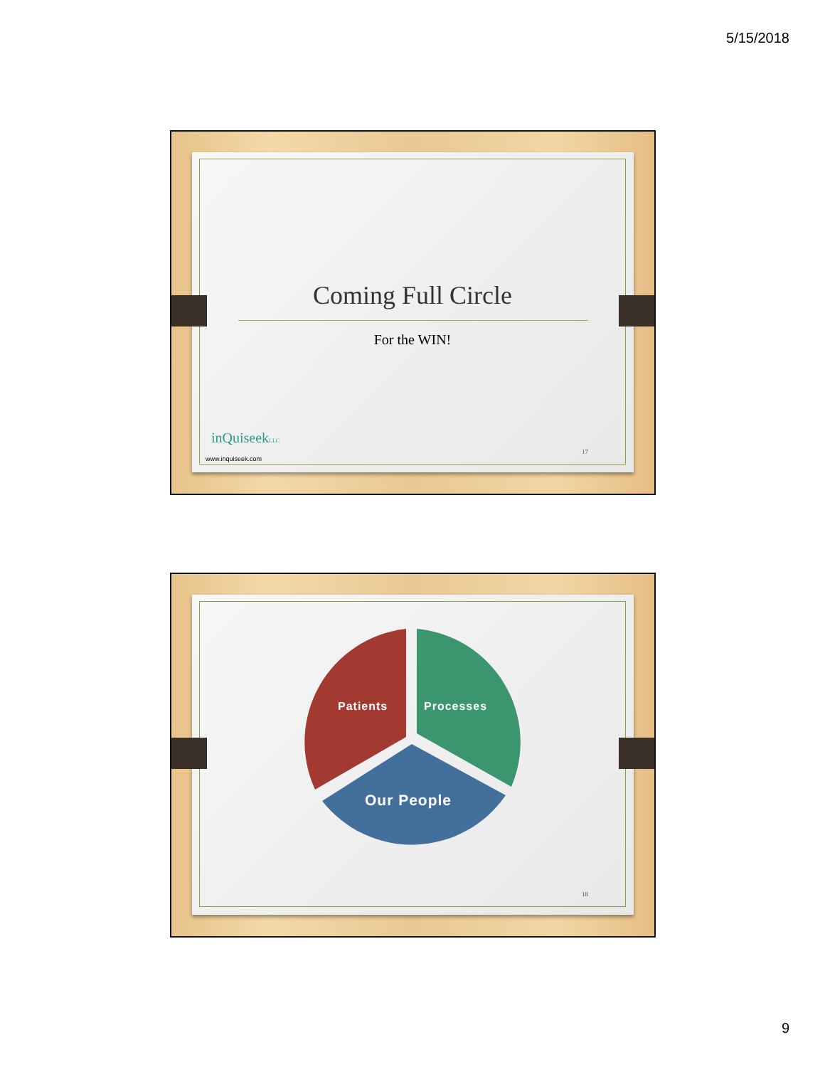5/15/2018
Coming Full Circle
For the WIN!
inQuiseekLLC
www.inquiseek.com
17
Patients Processes
Our People
18
9